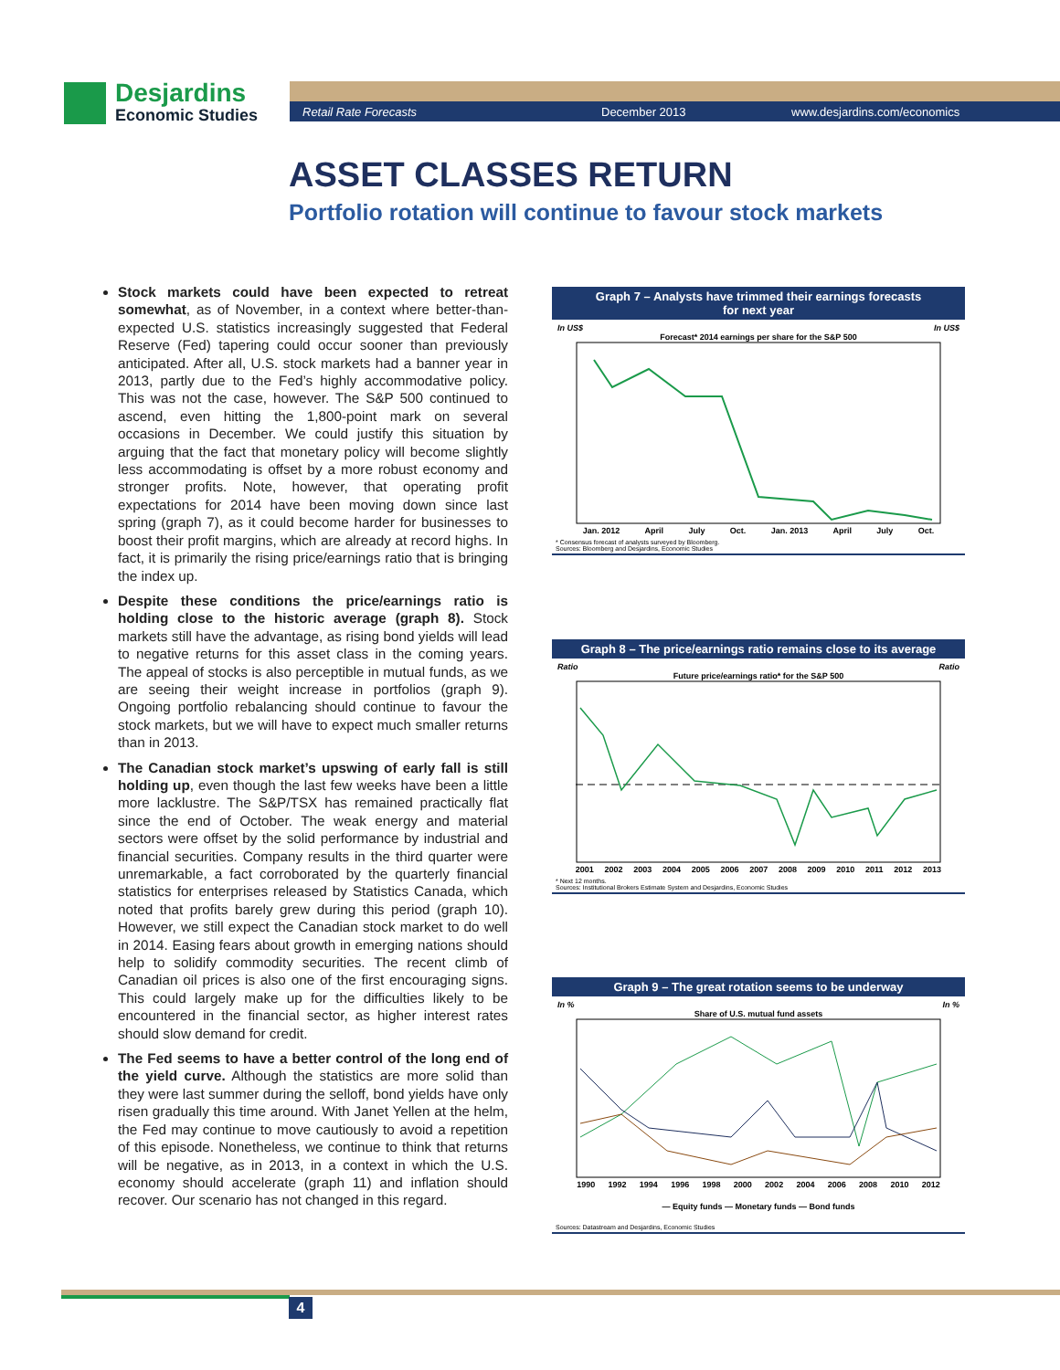Desjardins
Economic Studies
Retail Rate Forecasts December 2013 www.desjardins.com/economics
ASSET CLASSES RETURN
Portfolio rotation will continue to favour stock markets
Stock markets could have been expected to retreat somewhat, as of November, in a context where better-than-expected U.S. statistics increasingly suggested that Federal Reserve (Fed) tapering could occur sooner than previously anticipated. After all, U.S. stock markets had a banner year in 2013, partly due to the Fed’s highly accommodative policy. This was not the case, however. The S&P 500 continued to ascend, even hitting the 1,800-point mark on several occasions in December. We could justify this situation by arguing that the fact that monetary policy will become slightly less accommodating is offset by a more robust economy and stronger profits. Note, however, that operating profit expectations for 2014 have been moving down since last spring (graph 7), as it could become harder for businesses to boost their profit margins, which are already at record highs. In fact, it is primarily the rising price/earnings ratio that is bringing the index up.
Despite these conditions the price/earnings ratio is holding close to the historic average (graph 8). Stock markets still have the advantage, as rising bond yields will lead to negative returns for this asset class in the coming years. The appeal of stocks is also perceptible in mutual funds, as we are seeing their weight increase in portfolios (graph 9). Ongoing portfolio rebalancing should continue to favour the stock markets, but we will have to expect much smaller returns than in 2013.
The Canadian stock market’s upswing of early fall is still holding up, even though the last few weeks have been a little more lacklustre. The S&P/TSX has remained practically flat since the end of October. The weak energy and material sectors were offset by the solid performance by industrial and financial securities. Company results in the third quarter were unremarkable, a fact corroborated by the quarterly financial statistics for enterprises released by Statistics Canada, which noted that profits barely grew during this period (graph 10). However, we still expect the Canadian stock market to do well in 2014. Easing fears about growth in emerging nations should help to solidify commodity securities. The recent climb of Canadian oil prices is also one of the first encouraging signs. This could largely make up for the difficulties likely to be encountered in the financial sector, as higher interest rates should slow demand for credit.
The Fed seems to have a better control of the long end of the yield curve. Although the statistics are more solid than they were last summer during the selloff, bond yields have only risen gradually this time around. With Janet Yellen at the helm, the Fed may continue to move cautiously to avoid a repetition of this episode. Nonetheless, we continue to think that returns will be negative, as in 2013, in a context in which the U.S. economy should accelerate (graph 11) and inflation should recover. Our scenario has not changed in this regard.
Graph 7 – Analysts have trimmed their earnings forecasts
for next year
In US$ In US$
Forecast* 2014 earnings per share for the S&P 500
Jan. 2012 April July Oct. Jan. 2013 April July Oct.
* Consensus forecast of analysts surveyed by Bloomberg.
Sources: Bloomberg and Desjardins, Economic Studies
Graph 8 – The price/earnings ratio remains close to its average
Ratio Ratio
Future price/earnings ratio* for the S&P 500
2001 2002 2003 2004 2005 2006 2007 2008 2009 2010 2011 2012 2013
* Next 12 months.
Sources: Institutional Brokers Estimate System and Desjardins, Economic Studies
Graph 9 – The great rotation seems to be underway
In % In %
Share of U.S. mutual fund assets
1990 1992 1994 1996 1998 2000 2002 2004 2006 2008 2010 2012
— Equity funds — Monetary funds — Bond funds
Sources: Datastream and Desjardins, Economic Studies
4